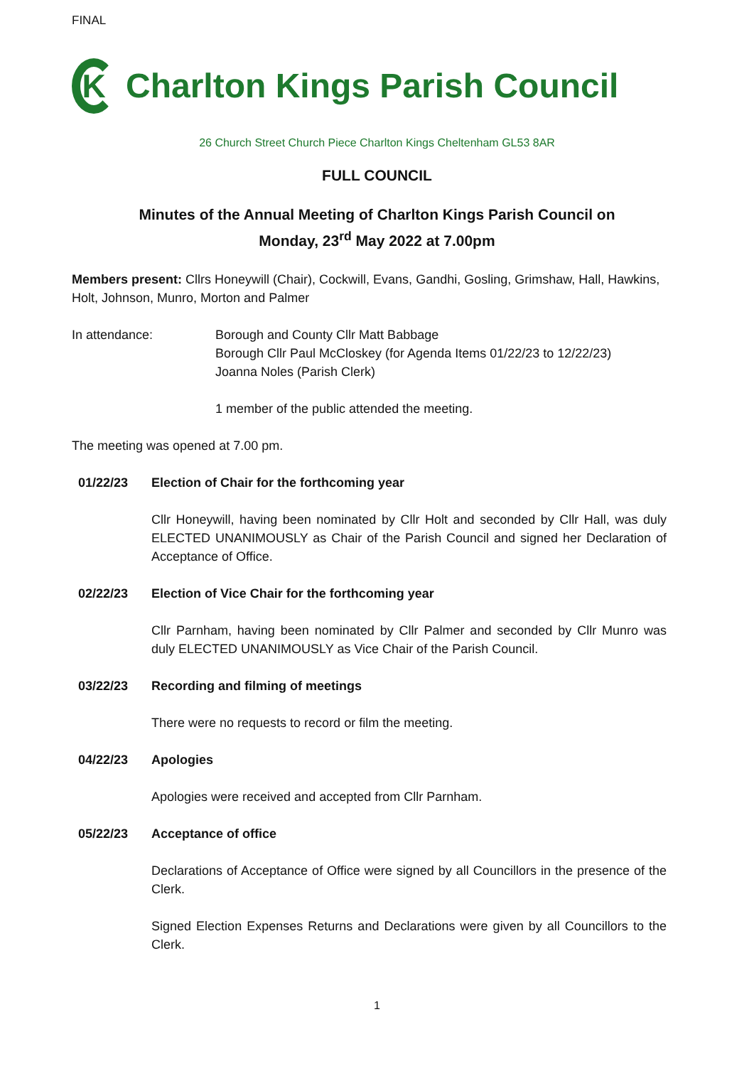FINAL
K
Charlton Kings Parish Council
26 Church Street Church Piece Charlton Kings Cheltenham GL53 8AR
FULL COUNCIL
Minutes of the Annual Meeting of Charlton Kings Parish Council on
Monday, 23<sup>rd</sup> May 2022 at 7.00pm
Members present: Cllrs Honeywill (Chair), Cockwill, Evans, Gandhi, Gosling, Grimshaw, Hall, Hawkins, Holt, Johnson, Munro, Morton and Palmer
In attendance: Borough and County Cllr Matt Babbage
Borough Cllr Paul McCloskey (for Agenda Items 01/22/23 to 12/22/23)
Joanna Noles (Parish Clerk)
1 member of the public attended the meeting.
The meeting was opened at 7.00 pm.
01/22/23 Election of Chair for the forthcoming year
Cllr Honeywill, having been nominated by Cllr Holt and seconded by Cllr Hall, was duly ELECTED UNANIMOUSLY as Chair of the Parish Council and signed her Declaration of Acceptance of Office.
02/22/23 Election of Vice Chair for the forthcoming year
Cllr Parnham, having been nominated by Cllr Palmer and seconded by Cllr Munro was duly ELECTED UNANIMOUSLY as Vice Chair of the Parish Council.
03/22/23 Recording and filming of meetings
There were no requests to record or film the meeting.
04/22/23 Apologies
Apologies were received and accepted from Cllr Parnham.
05/22/23 Acceptance of office
Declarations of Acceptance of Office were signed by all Councillors in the presence of the Clerk.
Signed Election Expenses Returns and Declarations were given by all Councillors to the Clerk.
1